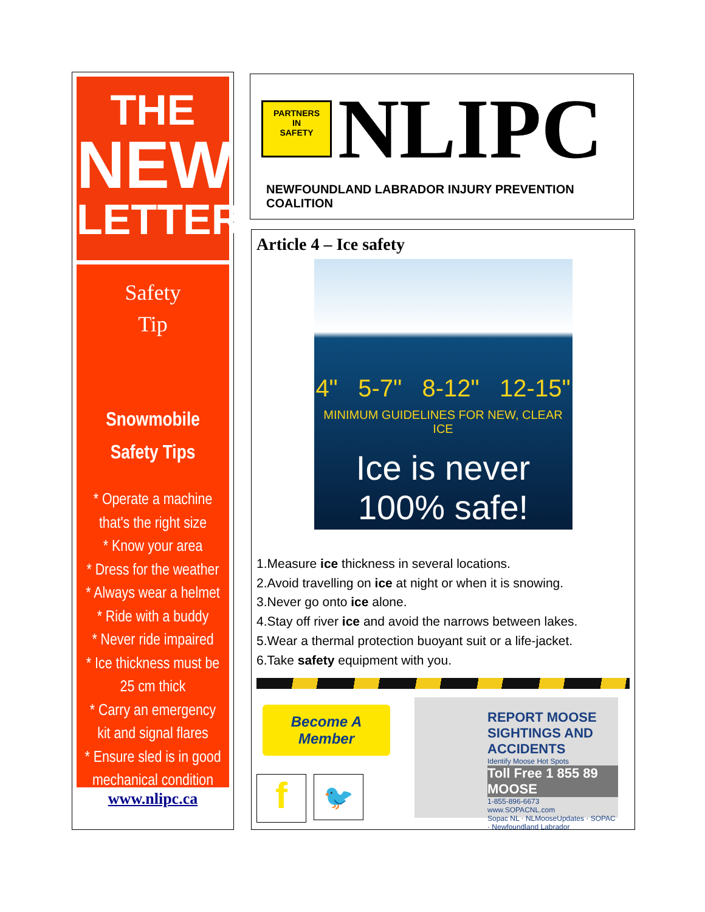THE
NEWS
LETTER
Safety
Tip
Snowmobile
Safety Tips
* Operate a machine
that's the right size
* Know your area
* Dress for the weather
* Always wear a helmet
* Ride with a buddy
* Never ride impaired
* Ice thickness must be
25 cm thick
* Carry an emergency
kit and signal flares
* Ensure sled is in good
mechanical condition
www.nlipc.ca
PARTNERS
IN
SAFETY
NLIPC
NEWFOUNDLAND LABRADOR INJURY PREVENTION COALITION
Article 4 – Ice safety
4" 5-7" 8-12" 12-15"
MINIMUM GUIDELINES FOR NEW, CLEAR ICE
Ice is never 100% safe!
1.Measure ice thickness in several locations.
2.Avoid travelling on ice at night or when it is snowing.
3.Never go onto ice alone.
4.Stay off river ice and avoid the narrows between lakes.
5.Wear a thermal protection buoyant suit or a life-jacket.
6.Take safety equipment with you.
Become A Member
f
🐦
REPORT MOOSE SIGHTINGS AND ACCIDENTS
Identify Moose Hot Spots
Toll Free 1 855 89 MOOSE
1-855-896-6673
www.SOPACNL.com
Sopac NL · NLMooseUpdates · SOPAC · Newfoundland Labrador